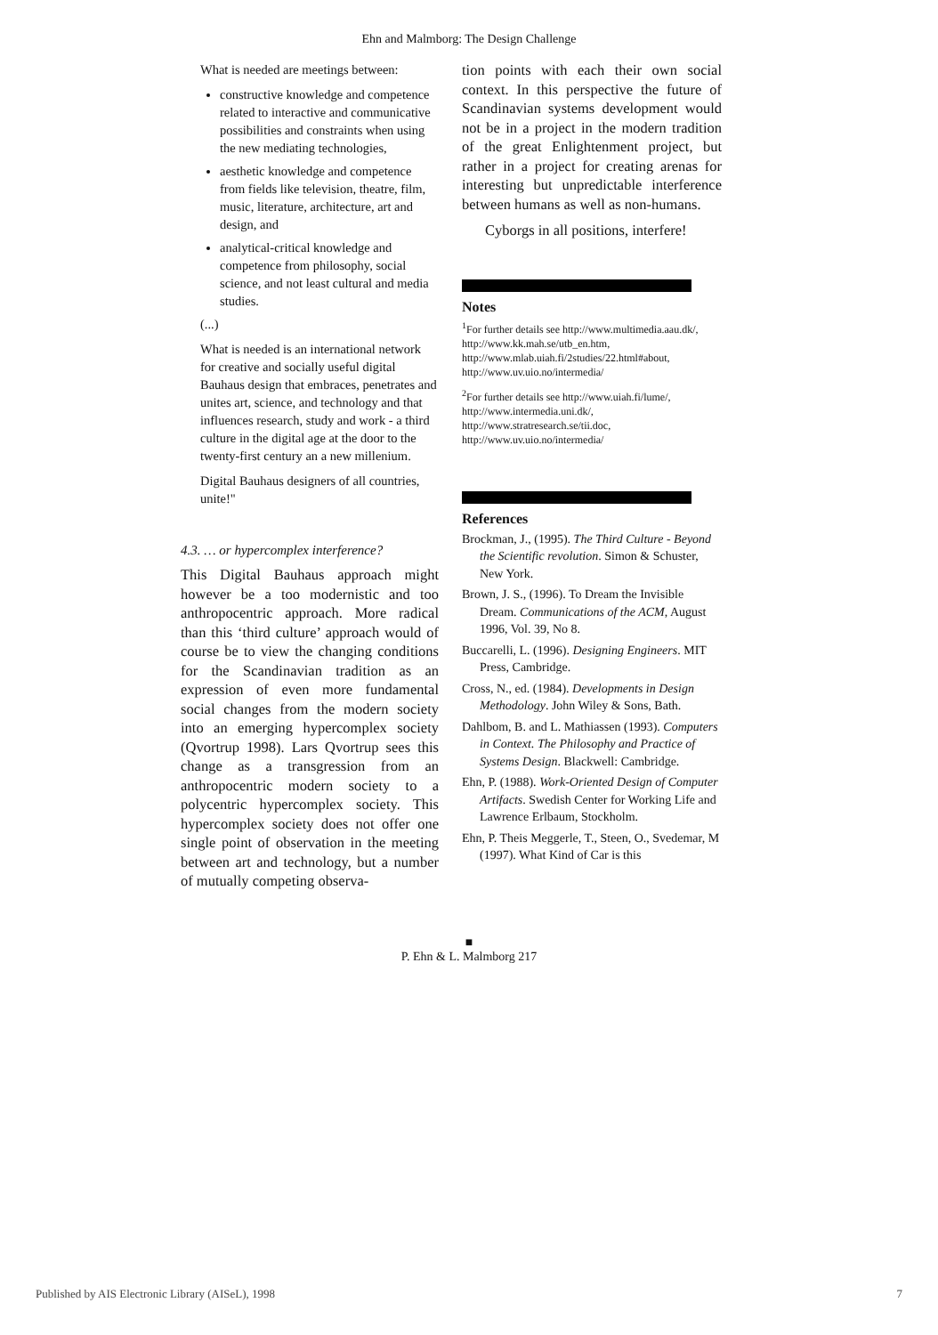Ehn and Malmborg: The Design Challenge
What is needed are meetings between:
constructive knowledge and competence related to interactive and communicative possibilities and constraints when using the new mediating technologies,
aesthetic knowledge and competence from fields like television, theatre, film, music, literature, architecture, art and design, and
analytical-critical knowledge and competence from philosophy, social science, and not least cultural and media studies.
(...)
What is needed is an international network for creative and socially useful digital Bauhaus design that embraces, penetrates and unites art, science, and technology and that influences research, study and work - a third culture in the digital age at the door to the twenty-first century an a new millenium.
Digital Bauhaus designers of all countries, unite!"
4.3. … or hypercomplex interference?
This Digital Bauhaus approach might however be a too modernistic and too anthropocentric approach. More radical than this ‘third culture’ approach would of course be to view the changing conditions for the Scandinavian tradition as an expression of even more fundamental social changes from the modern society into an emerging hypercomplex society (Qvortrup 1998). Lars Qvortrup sees this change as a transgression from an anthropocentric modern society to a polycentric hypercomplex society. This hypercomplex society does not offer one single point of observation in the meeting between art and technology, but a number of mutually competing observa-
tion points with each their own social context. In this perspective the future of Scandinavian systems development would not be in a project in the modern tradition of the great Enlightenment project, but rather in a project for creating arenas for interesting but unpredictable interference between humans as well as non-humans.
Cyborgs in all positions, interfere!
Notes
<sup>1</sup> For further details see http://www.multimedia.aau.dk/, http://www.kk.mah.se/utb_en.htm, http://www.mlab.uiah.fi/2studies/22.html#about, http://www.uv.uio.no/intermedia/
<sup>2</sup> For further details see http://www.uiah.fi/lume/, http://www.intermedia.uni.dk/, http://www.stratresearch.se/tii.doc, http://www.uv.uio.no/intermedia/
References
Brockman, J., (1995). The Third Culture - Beyond the Scientific revolution. Simon & Schuster, New York.
Brown, J. S., (1996). To Dream the Invisible Dream. Communications of the ACM, August 1996, Vol. 39, No 8.
Buccarelli, L. (1996). Designing Engineers. MIT Press, Cambridge.
Cross, N., ed. (1984). Developments in Design Methodology. John Wiley & Sons, Bath.
Dahlbom, B. and L. Mathiassen (1993). Computers in Context. The Philosophy and Practice of Systems Design. Blackwell: Cambridge.
Ehn, P. (1988). Work-Oriented Design of Computer Artifacts. Swedish Center for Working Life and Lawrence Erlbaum, Stockholm.
Ehn, P. Theis Meggerle, T., Steen, O., Svedemar, M (1997). What Kind of Car is this
■
P. Ehn & L. Malmborg 217
Published by AIS Electronic Library (AISeL), 1998
7